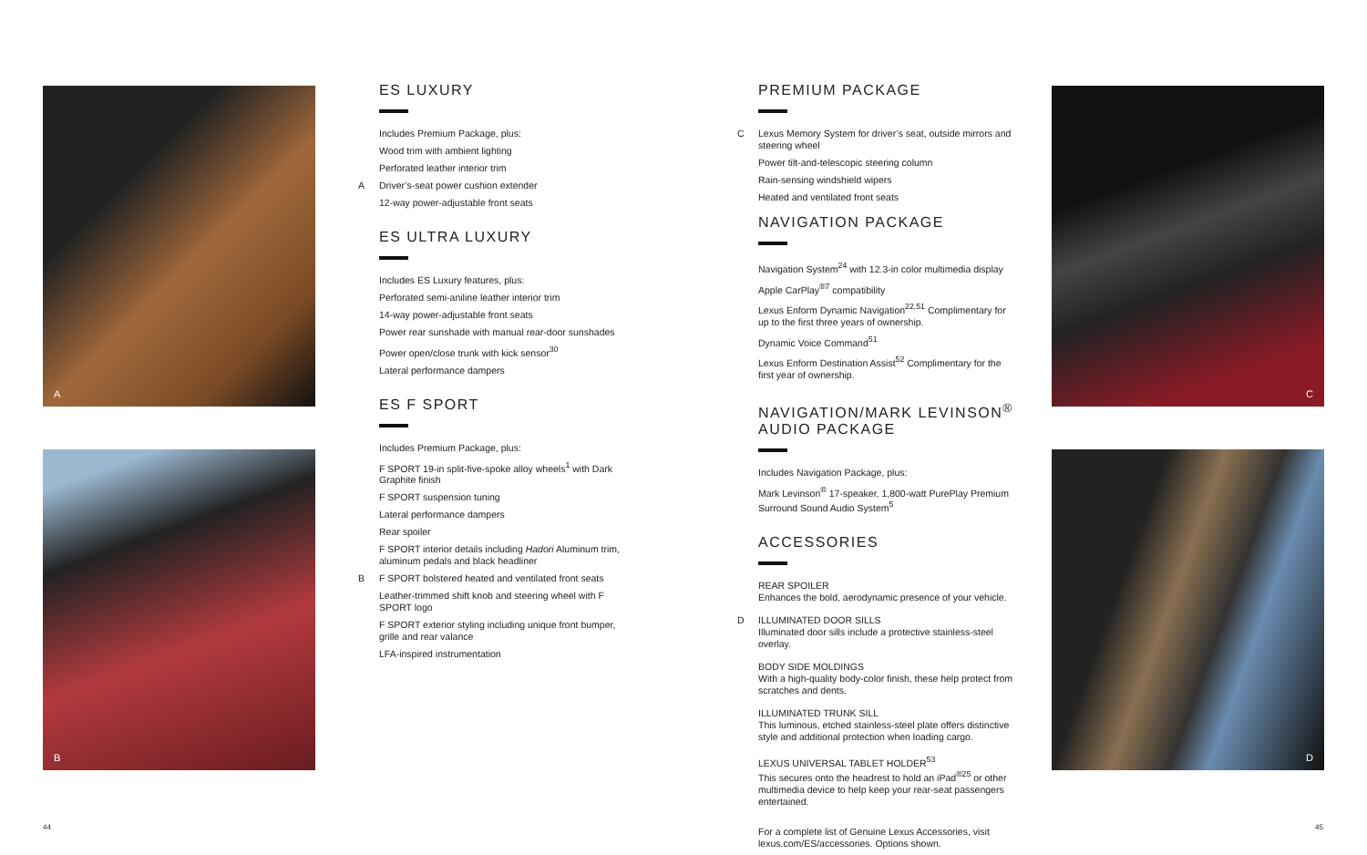A
B
ES LUXURY
Includes Premium Package, plus:
Wood trim with ambient lighting
Perforated leather interior trim
A Driver’s-seat power cushion extender
12-way power-adjustable front seats
ES ULTRA LUXURY
Includes ES Luxury features, plus:
Perforated semi-aniline leather interior trim
14-way power-adjustable front seats
Power rear sunshade with manual rear-door sunshades
Power open/close trunk with kick sensor<sup>30</sup>
Lateral performance dampers
ES F SPORT
Includes Premium Package, plus:
F SPORT 19-in split-five-spoke alloy wheels<sup>1</sup> with Dark Graphite finish
F SPORT suspension tuning
Lateral performance dampers
Rear spoiler
F SPORT interior details including Hadori Aluminum trim, aluminum pedals and black headliner
B F SPORT bolstered heated and ventilated front seats
Leather-trimmed shift knob and steering wheel with F SPORT logo
F SPORT exterior styling including unique front bumper, grille and rear valance
LFA-inspired instrumentation
PREMIUM PACKAGE
C Lexus Memory System for driver’s seat, outside mirrors and steering wheel
Power tilt-and-telescopic steering column
Rain-sensing windshield wipers
Heated and ventilated front seats
NAVIGATION PACKAGE
Navigation System<sup>24</sup> with 12.3-in color multimedia display
Apple CarPlay<sup>®7</sup> compatibility
Lexus Enform Dynamic Navigation<sup>22,51</sup> Complimentary for up to the first three years of ownership.
Dynamic Voice Command<sup>51</sup>
Lexus Enform Destination Assist<sup>52</sup> Complimentary for the first year of ownership.
NAVIGATION/MARK LEVINSON<sup>®</sup> AUDIO PACKAGE
Includes Navigation Package, plus:
Mark Levinson<sup>®</sup> 17-speaker, 1,800-watt PurePlay Premium Surround Sound Audio System<sup>5</sup>
ACCESSORIES
REAR SPOILER
Enhances the bold, aerodynamic presence of your vehicle.
D ILLUMINATED DOOR SILLS
Illuminated door sills include a protective stainless-steel overlay.
BODY SIDE MOLDINGS
With a high-quality body-color finish, these help protect from scratches and dents.
ILLUMINATED TRUNK SILL
This luminous, etched stainless-steel plate offers distinctive style and additional protection when loading cargo.
LEXUS UNIVERSAL TABLET HOLDER<sup>53</sup>
This secures onto the headrest to hold an iPad<sup>®25</sup> or other multimedia device to help keep your rear-seat passengers entertained.
For a complete list of Genuine Lexus Accessories, visit lexus.com/ES/accessories. Options shown.
C
D
44 45